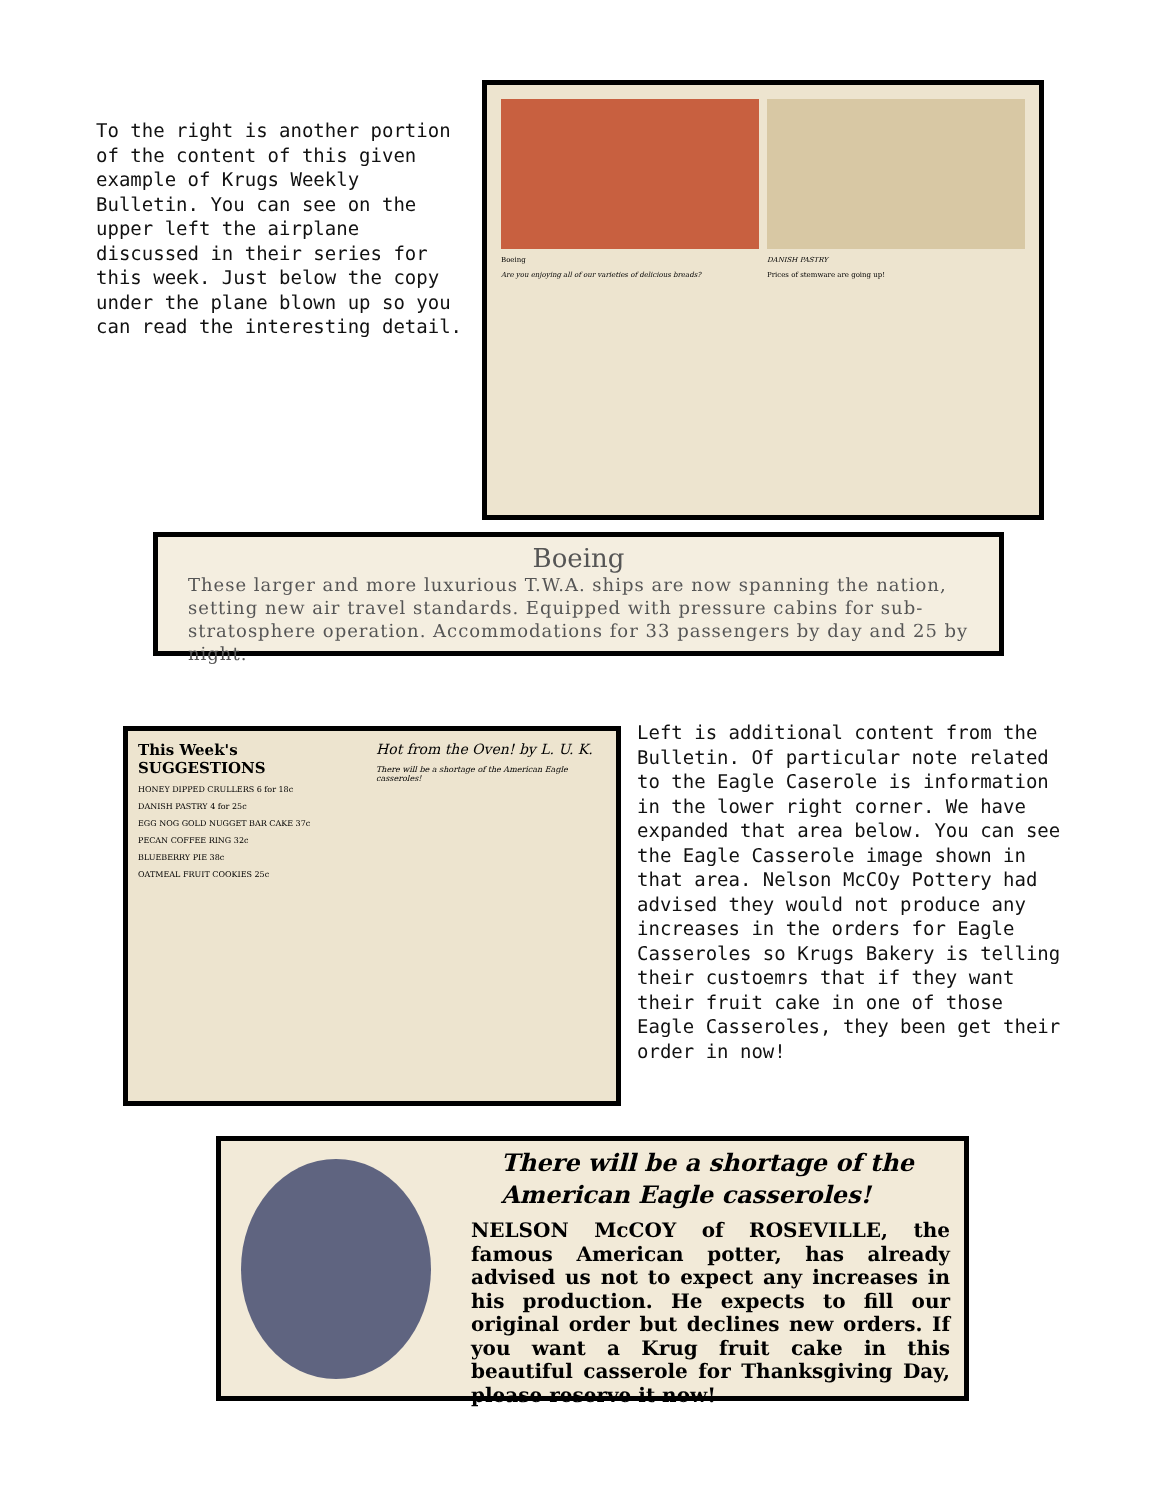To the right is another portion of the content of this given example of Krugs Weekly Bulletin. You can see on the upper left the airplane discussed in their series for this week. Just below the copy under the plane blown up so you can read the interesting detail.
Boeing
Are you enjoying all of our varieties of delicious breads?
DANISH PASTRY
Prices of stemware are going up!
Boeing
These larger and more luxurious T.W.A. ships are now spanning the nation, setting new air travel standards. Equipped with pressure cabins for sub-stratosphere operation. Accommodations for 33 passengers by day and 25 by night.
This Week's SUGGESTIONS
HONEY DIPPED CRULLERS 6 for 18c
DANISH PASTRY 4 for 25c
EGG NOG GOLD NUGGET BAR CAKE 37c
PECAN COFFEE RING 32c
BLUEBERRY PIE 38c
OATMEAL FRUIT COOKIES 25c
Hot from the Oven! by L. U. K.
There will be a shortage of the American Eagle casseroles!
Left is additional content from the Bulletin. Of particular note related to the Eagle Caserole is information in the lower right corner. We have expanded that area below. You can see the Eagle Casserole image shown in that area. Nelson McCOy Pottery had advised they would not produce any increases in the orders for Eagle Casseroles so Krugs Bakery is telling their custoemrs that if they want their fruit cake in one of those Eagle Casseroles, they been get their order in now!
There will be a shortage of the American Eagle casseroles!
NELSON McCOY of ROSEVILLE, the famous American potter, has already advised us not to expect any increases in his production. He expects to fill our original order but declines new orders. If you want a Krug fruit cake in this beautiful casserole for Thanksgiving Day, please reserve it now!